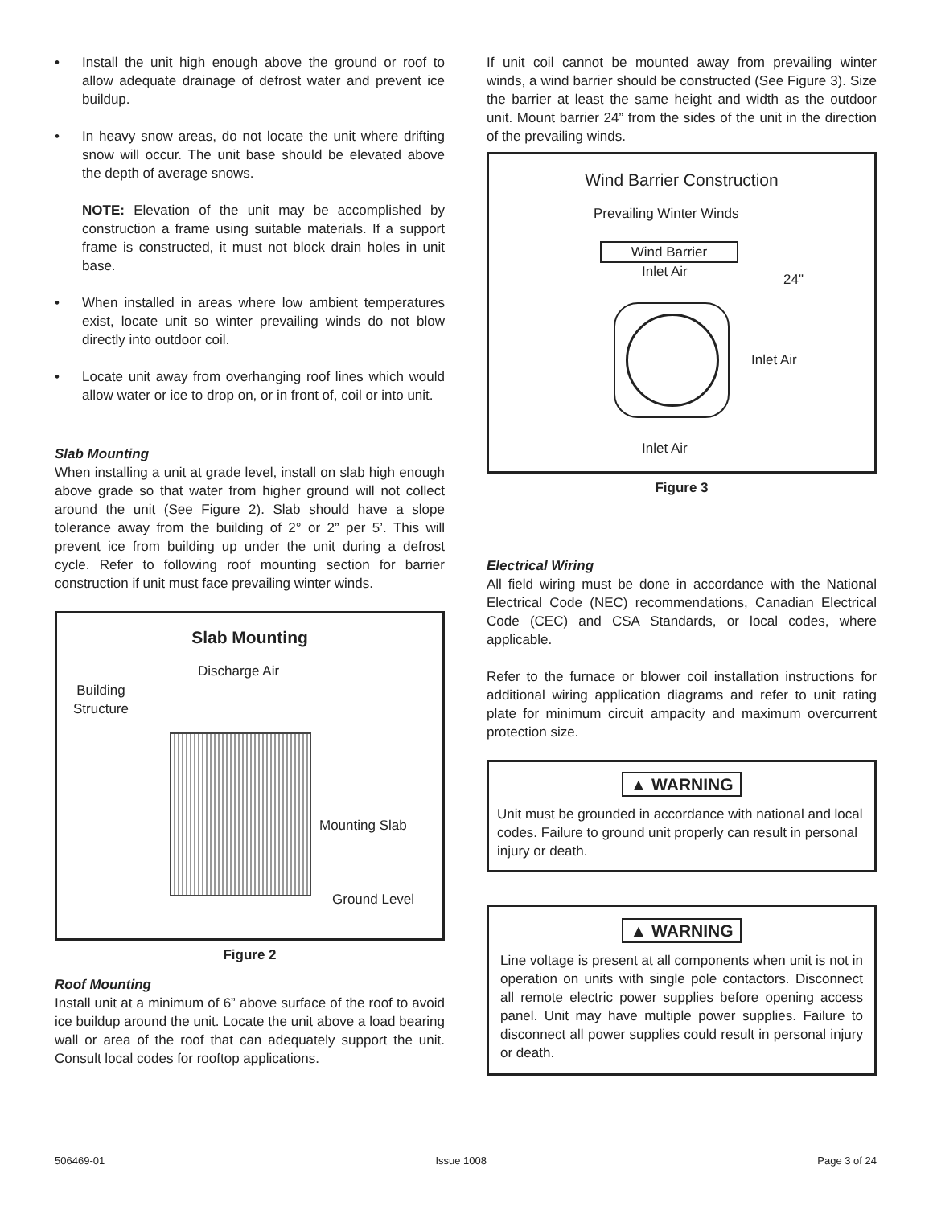• Install the unit high enough above the ground or roof to allow adequate drainage of defrost water and prevent ice buildup.
• In heavy snow areas, do not locate the unit where drifting snow will occur. The unit base should be elevated above the depth of average snows.
NOTE: Elevation of the unit may be accomplished by construction a frame using suitable materials. If a support frame is constructed, it must not block drain holes in unit base.
• When installed in areas where low ambient temperatures exist, locate unit so winter prevailing winds do not blow directly into outdoor coil.
• Locate unit away from overhanging roof lines which would allow water or ice to drop on, or in front of, coil or into unit.
Slab Mounting
When installing a unit at grade level, install on slab high enough above grade so that water from higher ground will not collect around the unit (See Figure 2). Slab should have a slope tolerance away from the building of 2° or 2” per 5’. This will prevent ice from building up under the unit during a defrost cycle. Refer to following roof mounting section for barrier construction if unit must face prevailing winter winds.
Slab Mounting
Discharge Air
Building
Structure
Mounting Slab
Ground Level
Figure 2
Roof Mounting
Install unit at a minimum of 6” above surface of the roof to avoid ice buildup around the unit. Locate the unit above a load bearing wall or area of the roof that can adequately support the unit. Consult local codes for rooftop applications.
If unit coil cannot be mounted away from prevailing winter winds, a wind barrier should be constructed (See Figure 3). Size the barrier at least the same height and width as the outdoor unit. Mount barrier 24” from the sides of the unit in the direction of the prevailing winds.
Wind Barrier Construction
Prevailing Winter Winds
Wind Barrier
Inlet Air 24"
Inlet Air
Inlet Air
Figure 3
Electrical Wiring
All field wiring must be done in accordance with the National Electrical Code (NEC) recommendations, Canadian Electrical Code (CEC) and CSA Standards, or local codes, where applicable.
Refer to the furnace or blower coil installation instructions for additional wiring application diagrams and refer to unit rating plate for minimum circuit ampacity and maximum overcurrent protection size.
▲ WARNING
Unit must be grounded in accordance with national and local codes. Failure to ground unit properly can result in personal injury or death.
▲ WARNING
Line voltage is present at all components when unit is not in operation on units with single pole contactors. Disconnect all remote electric power supplies before opening access panel. Unit may have multiple power supplies. Failure to disconnect all power supplies could result in personal injury or death.
506469-01 Issue 1008 Page 3 of 24